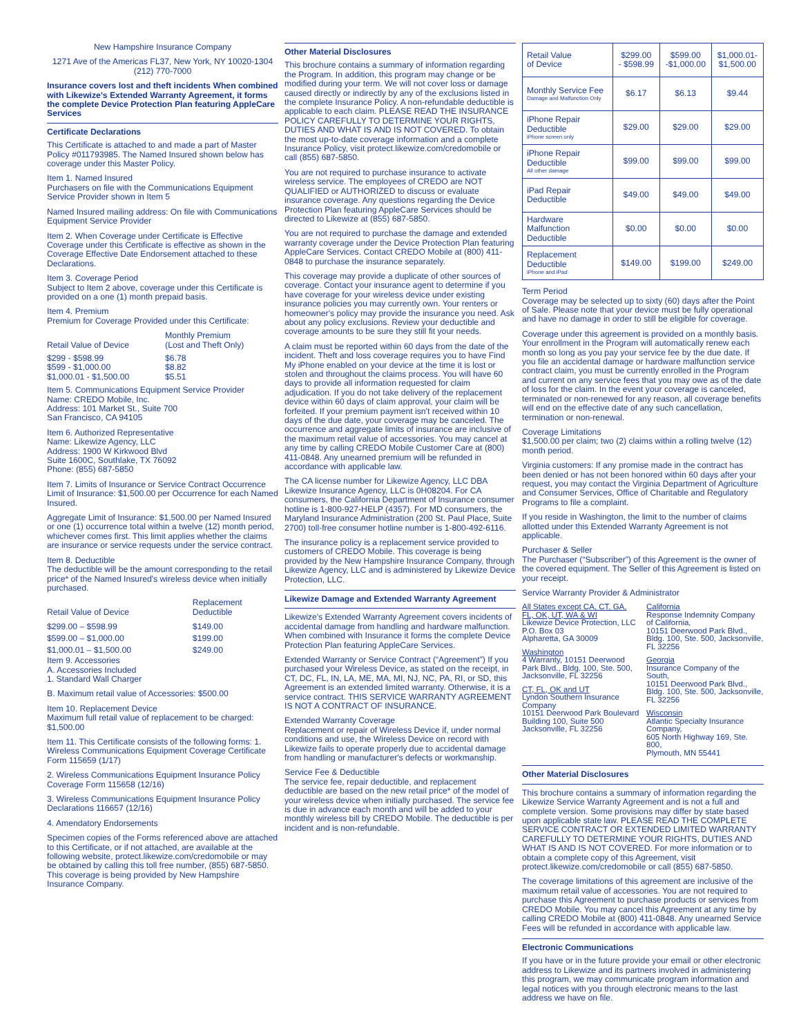New Hampshire Insurance Company
1271 Ave of the Americas FL37, New York, NY 10020-1304
(212) 770-7000
Insurance covers lost and theft incidents When combined with Likewize's Extended Warranty Agreement, it forms the complete Device Protection Plan featuring AppleCare Services
Certificate Declarations
This Certificate is attached to and made a part of Master Policy #011793985. The Named Insured shown below has coverage under this Master Policy.
Item 1. Named Insured
Purchasers on file with the Communications Equipment Service Provider shown in Item 5
Named Insured mailing address: On file with Communications Equipment Service Provider
Item 2. When Coverage under Certificate is Effective Coverage under this Certificate is effective as shown in the Coverage Effective Date Endorsement attached to these Declarations.
Item 3. Coverage Period
Subject to Item 2 above, coverage under this Certificate is provided on a one (1) month prepaid basis.
Item 4. Premium
Premium for Coverage Provided under this Certificate:
| Retail Value of Device | Monthly Premium (Lost and Theft Only) |
| $299 - $598.99 $599 - $1,000.00 $1,000.01 - $1,500.00 | $6.78 $8.82 $5.51 |
Item 5. Communications Equipment Service Provider
Name: CREDO Mobile, Inc.
Address: 101 Market St., Suite 700
San Francisco, CA 94105
Item 6. Authorized Representative
Name: Likewize Agency, LLC
Address: 1900 W Kirkwood Blvd
Suite 1600C, Southlake, TX 76092
Phone: (855) 687-5850
Item 7. Limits of Insurance or Service Contract Occurrence Limit of Insurance: $1,500.00 per Occurrence for each Named Insured.
Aggregate Limit of Insurance: $1,500.00 per Named Insured or one (1) occurrence total within a twelve (12) month period, whichever comes first. This limit applies whether the claims are insurance or service requests under the service contract.
Item 8. Deductible
The deductible will be the amount corresponding to the retail price* of the Named Insured's wireless device when initially purchased.
| Retail Value of Device | Replacement Deductible |
| $299.00 – $598.99 $599.00 – $1,000.00 $1,000.01 – $1,500.00 | $149.00 $199.00 $249.00 |
Item 9. Accessories
A. Accessories Included
1. Standard Wall Charger
B. Maximum retail value of Accessories: $500.00
Item 10. Replacement Device
Maximum full retail value of replacement to be charged: $1,500.00
Item 11. This Certificate consists of the following forms: 1. Wireless Communications Equipment Coverage Certificate Form 115659 (1/17)
2. Wireless Communications Equipment Insurance Policy Coverage Form 115658 (12/16)
3. Wireless Communications Equipment Insurance Policy Declarations 116657 (12/16)
4. Amendatory Endorsements
Specimen copies of the Forms referenced above are attached to this Certificate, or if not attached, are available at the following website, protect.likewize.com/credomobile or may be obtained by calling this toll free number, (855) 687-5850. This coverage is being provided by New Hampshire Insurance Company.
Other Material Disclosures
This brochure contains a summary of information regarding the Program. In addition, this program may change or be modified during your term. We will not cover loss or damage caused directly or indirectly by any of the exclusions listed in the complete Insurance Policy. A non-refundable deductible is applicable to each claim. PLEASE READ THE INSURANCE POLICY CAREFULLY TO DETERMINE YOUR RIGHTS, DUTIES AND WHAT IS AND IS NOT COVERED. To obtain the most up-to-date coverage information and a complete Insurance Policy, visit protect.likewize.com/credomobile or call (855) 687-5850.
You are not required to purchase insurance to activate wireless service. The employees of CREDO are NOT QUALIFIED or AUTHORIZED to discuss or evaluate insurance coverage. Any questions regarding the Device Protection Plan featuring AppleCare Services should be directed to Likewize at (855) 687-5850.
You are not required to purchase the damage and extended warranty coverage under the Device Protection Plan featuring AppleCare Services. Contact CREDO Mobile at (800) 411-0848 to purchase the insurance separately.
This coverage may provide a duplicate of other sources of coverage. Contact your insurance agent to determine if you have coverage for your wireless device under existing insurance policies you may currently own. Your renters or homeowner's policy may provide the insurance you need. Ask about any policy exclusions. Review your deductible and coverage amounts to be sure they still fit your needs.
A claim must be reported within 60 days from the date of the incident. Theft and loss coverage requires you to have Find My iPhone enabled on your device at the time it is lost or stolen and throughout the claims process. You will have 60 days to provide all information requested for claim adjudication. If you do not take delivery of the replacement device within 60 days of claim approval, your claim will be forfeited. If your premium payment isn't received within 10 days of the due date, your coverage may be canceled. The occurrence and aggregate limits of insurance are inclusive of the maximum retail value of accessories. You may cancel at any time by calling CREDO Mobile Customer Care at (800) 411-0848. Any unearned premium will be refunded in accordance with applicable law.
The CA license number for Likewize Agency, LLC DBA Likewize Insurance Agency, LLC is 0H08204. For CA consumers, the California Department of Insurance consumer hotline is 1-800-927-HELP (4357). For MD consumers, the Maryland Insurance Administration (200 St. Paul Place, Suite 2700) toll-free consumer hotline number is 1-800-492-6116.
The insurance policy is a replacement service provided to customers of CREDO Mobile. This coverage is being provided by the New Hampshire Insurance Company, through Likewize Agency, LLC and is administered by Likewize Device Protection, LLC.
Likewize Damage and Extended Warranty Agreement
Likewize's Extended Warranty Agreement covers incidents of accidental damage from handling and hardware malfunction. When combined with Insurance it forms the complete Device Protection Plan featuring AppleCare Services.
Extended Warranty or Service Contract (“Agreement”) If you purchased your Wireless Device, as stated on the receipt, in CT, DC, FL, IN, LA, ME, MA, MI, NJ, NC, PA, RI, or SD, this Agreement is an extended limited warranty. Otherwise, it is a service contract. THIS SERVICE WARRANTY AGREEMENT IS NOT A CONTRACT OF INSURANCE.
Extended Warranty Coverage
Replacement or repair of Wireless Device if, under normal conditions and use, the Wireless Device on record with Likewize fails to operate properly due to accidental damage from handling or manufacturer's defects or workmanship.
Service Fee & Deductible
The service fee, repair deductible, and replacement deductible are based on the new retail price* of the model of your wireless device when initially purchased. The service fee is due in advance each month and will be added to your monthly wireless bill by CREDO Mobile. The deductible is per incident and is non-refundable.
| Retail Value of Device | $299.00 - $598.99 | $599.00 -$1,000.00 | $1,000.01- $1,500.00 |
| Monthly Service Fee Damage and Malfunction Only | $6.17 | $6.13 | $9.44 |
| iPhone Repair Deductible iPhone screen only | $29.00 | $29.00 | $29.00 |
| iPhone Repair Deductible All other damage | $99.00 | $99.00 | $99.00 |
| iPad Repair Deductible | $49.00 | $49.00 | $49.00 |
| Hardware Malfunction Deductible | $0.00 | $0.00 | $0.00 |
| Replacement Deductible iPhone and iPad | $149.00 | $199.00 | $249.00 |
Term Period
Coverage may be selected up to sixty (60) days after the Point of Sale. Please note that your device must be fully operational and have no damage in order to still be eligible for coverage.
Coverage under this agreement is provided on a monthly basis. Your enrollment in the Program will automatically renew each month so long as you pay your service fee by the due date. If you file an accidental damage or hardware malfunction service contract claim, you must be currently enrolled in the Program and current on any service fees that you may owe as of the date of loss for the claim. In the event your coverage is canceled, terminated or non-renewed for any reason, all coverage benefits will end on the effective date of any such cancellation, termination or non-renewal.
Coverage Limitations
$1,500.00 per claim; two (2) claims within a rolling twelve (12) month period.
Virginia customers: If any promise made in the contract has been denied or has not been honored within 60 days after your request, you may contact the Virginia Department of Agriculture and Consumer Services, Office of Charitable and Regulatory Programs to file a complaint.
If you reside in Washington, the limit to the number of claims allotted under this Extended Warranty Agreement is not applicable.
Purchaser & Seller
The Purchaser (“Subscriber”) of this Agreement is the owner of the covered equipment. The Seller of this Agreement is listed on your receipt.
Service Warranty Provider & Administrator
All States except CA, CT, GA, FL, OK, UT, WA & WI
Likewize Device Protection, LLC
P.O. Box 03
Alpharetta, GA 30009
Washington
4 Warranty, 10151 Deerwood Park Blvd., Bldg. 100, Ste. 500, Jacksonville, FL 32256
CT, FL, OK and UT
Lyndon Southern Insurance Company
10151 Deerwood Park Boulevard
Building 100, Suite 500
Jacksonville, FL 32256
California
Response Indemnity Company of California,
10151 Deerwood Park Blvd., Bldg. 100, Ste. 500, Jacksonville, FL 32256
Georgia
Insurance Company of the South,
10151 Deerwood Park Blvd., Bldg. 100, Ste. 500, Jacksonville, FL 32256
Wisconsin
Atlantic Specialty Insurance Company,
605 North Highway 169, Ste. 800,
Plymouth, MN 55441
Other Material Disclosures
This brochure contains a summary of information regarding the Likewize Service Warranty Agreement and is not a full and complete version. Some provisions may differ by state based upon applicable state law. PLEASE READ THE COMPLETE SERVICE CONTRACT OR EXTENDED LIMITED WARRANTY CAREFULLY TO DETERMINE YOUR RIGHTS, DUTIES AND WHAT IS AND IS NOT COVERED. For more information or to obtain a complete copy of this Agreement, visit protect.likewize.com/credomobile or call (855) 687-5850.
The coverage limitations of this agreement are inclusive of the maximum retail value of accessories. You are not required to purchase this Agreement to purchase products or services from CREDO Mobile. You may cancel this Agreement at any time by calling CREDO Mobile at (800) 411-0848. Any unearned Service Fees will be refunded in accordance with applicable law.
Electronic Communications
If you have or in the future provide your email or other electronic address to Likewize and its partners involved in administering this program, we may communicate program information and legal notices with you through electronic means to the last address we have on file.